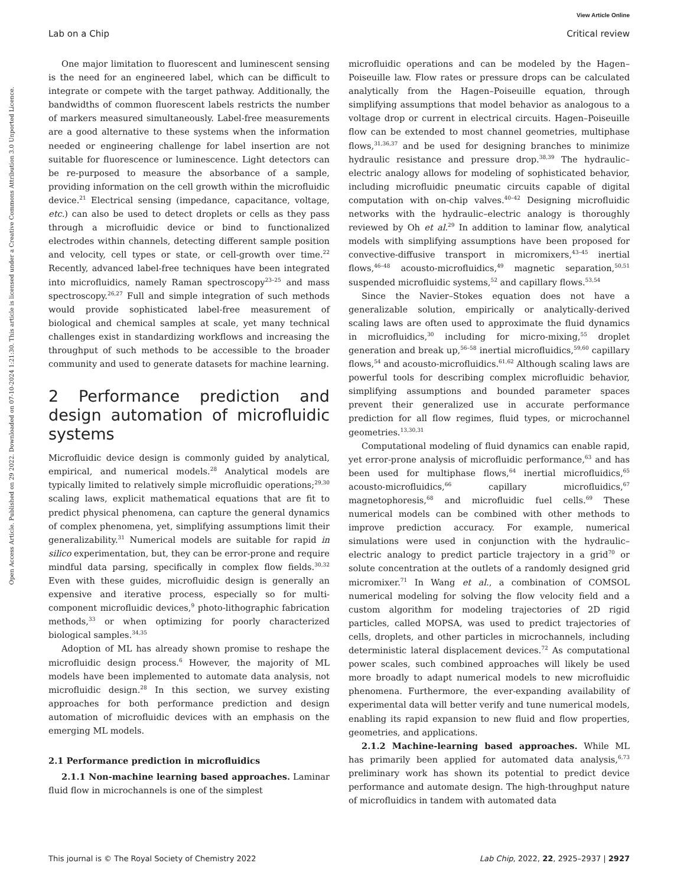View Article Online
Lab on a Chip Critical review
Open Access Article. Published on 29 2022. Downloaded on 07-10-2024 1:21:30. This article is licensed under a Creative Commons Attribution 3.0 Unported Licence.
One major limitation to fluorescent and luminescent sensing is the need for an engineered label, which can be difficult to integrate or compete with the target pathway. Additionally, the bandwidths of common fluorescent labels restricts the number of markers measured simultaneously. Label-free measurements are a good alternative to these systems when the information needed or engineering challenge for label insertion are not suitable for fluorescence or luminescence. Light detectors can be re-purposed to measure the absorbance of a sample, providing information on the cell growth within the microfluidic device.<sup>21</sup> Electrical sensing (impedance, capacitance, voltage, etc.) can also be used to detect droplets or cells as they pass through a microfluidic device or bind to functionalized electrodes within channels, detecting different sample position and velocity, cell types or state, or cell-growth over time.<sup>22</sup> Recently, advanced label-free techniques have been integrated into microfluidics, namely Raman spectroscopy<sup>23–25</sup> and mass spectroscopy.<sup>26,27</sup> Full and simple integration of such methods would provide sophisticated label-free measurement of biological and chemical samples at scale, yet many technical challenges exist in standardizing workflows and increasing the throughput of such methods to be accessible to the broader community and used to generate datasets for machine learning.
2 Performance prediction and design automation of microfluidic systems
Microfluidic device design is commonly guided by analytical, empirical, and numerical models.<sup>28</sup> Analytical models are typically limited to relatively simple microfluidic operations;<sup>29,30</sup> scaling laws, explicit mathematical equations that are fit to predict physical phenomena, can capture the general dynamics of complex phenomena, yet, simplifying assumptions limit their generalizability.<sup>31</sup> Numerical models are suitable for rapid in silico experimentation, but, they can be error-prone and require mindful data parsing, specifically in complex flow fields.<sup>30,32</sup> Even with these guides, microfluidic design is generally an expensive and iterative process, especially so for multi-component microfluidic devices,<sup>9</sup> photo-lithographic fabrication methods,<sup>33</sup> or when optimizing for poorly characterized biological samples.<sup>34,35</sup>
Adoption of ML has already shown promise to reshape the microfluidic design process.<sup>6</sup> However, the majority of ML models have been implemented to automate data analysis, not microfluidic design.<sup>28</sup> In this section, we survey existing approaches for both performance prediction and design automation of microfluidic devices with an emphasis on the emerging ML models.
2.1 Performance prediction in microfluidics
2.1.1 Non-machine learning based approaches. Laminar fluid flow in microchannels is one of the simplest
microfluidic operations and can be modeled by the Hagen–Poiseuille law. Flow rates or pressure drops can be calculated analytically from the Hagen–Poiseuille equation, through simplifying assumptions that model behavior as analogous to a voltage drop or current in electrical circuits. Hagen–Poiseuille flow can be extended to most channel geometries, multiphase flows,<sup>31,36,37</sup> and be used for designing branches to minimize hydraulic resistance and pressure drop.<sup>38,39</sup> The hydraulic–electric analogy allows for modeling of sophisticated behavior, including microfluidic pneumatic circuits capable of digital computation with on-chip valves.<sup>40–42</sup> Designing microfluidic networks with the hydraulic–electric analogy is thoroughly reviewed by Oh et al.<sup>29</sup> In addition to laminar flow, analytical models with simplifying assumptions have been proposed for convective-diffusive transport in micromixers,<sup>43–45</sup> inertial flows,<sup>46–48</sup> acousto-microfluidics,<sup>49</sup> magnetic separation,<sup>50,51</sup> suspended microfluidic systems,<sup>52</sup> and capillary flows.<sup>53,54</sup>
Since the Navier–Stokes equation does not have a generalizable solution, empirically or analytically-derived scaling laws are often used to approximate the fluid dynamics in microfluidics,<sup>30</sup> including for micro-mixing,<sup>55</sup> droplet generation and break up,<sup>56–58</sup> inertial microfluidics,<sup>59,60</sup> capillary flows,<sup>54</sup> and acousto-microfluidics.<sup>61,62</sup> Although scaling laws are powerful tools for describing complex microfluidic behavior, simplifying assumptions and bounded parameter spaces prevent their generalized use in accurate performance prediction for all flow regimes, fluid types, or microchannel geometries.<sup>13,30,31</sup>
Computational modeling of fluid dynamics can enable rapid, yet error-prone analysis of microfluidic performance,<sup>63</sup> and has been used for multiphase flows,<sup>64</sup> inertial microfluidics,<sup>65</sup> acousto-microfluidics,<sup>66</sup> capillary microfluidics,<sup>67</sup> magnetophoresis,<sup>68</sup> and microfluidic fuel cells.<sup>69</sup> These numerical models can be combined with other methods to improve prediction accuracy. For example, numerical simulations were used in conjunction with the hydraulic–electric analogy to predict particle trajectory in a grid<sup>70</sup> or solute concentration at the outlets of a randomly designed grid micromixer.<sup>71</sup> In Wang et al., a combination of COMSOL numerical modeling for solving the flow velocity field and a custom algorithm for modeling trajectories of 2D rigid particles, called MOPSA, was used to predict trajectories of cells, droplets, and other particles in microchannels, including deterministic lateral displacement devices.<sup>72</sup> As computational power scales, such combined approaches will likely be used more broadly to adapt numerical models to new microfluidic phenomena. Furthermore, the ever-expanding availability of experimental data will better verify and tune numerical models, enabling its rapid expansion to new fluid and flow properties, geometries, and applications.
2.1.2 Machine-learning based approaches. While ML has primarily been applied for automated data analysis,<sup>6,73</sup> preliminary work has shown its potential to predict device performance and automate design. The high-throughput nature of microfluidics in tandem with automated data
This journal is © The Royal Society of Chemistry 2022 Lab Chip, 2022, 22, 2925–2937 | 2927